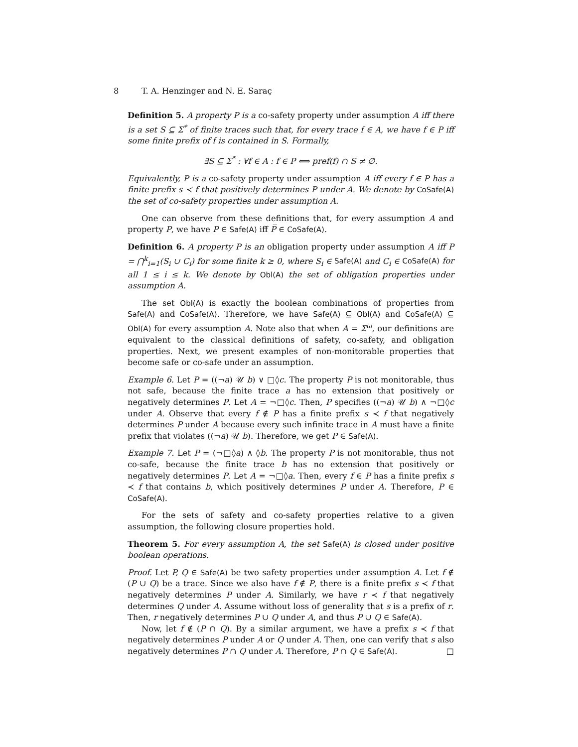8 T. A. Henzinger and N. E. Saraç
Definition 5. A property P is a co-safety property under assumption A iff there is a set S ⊆ Σ<sup>*</sup> of finite traces such that, for every trace f ∈ A, we have f ∈ P iff some finite prefix of f is contained in S. Formally,
∃S ⊆ Σ<sup>*</sup> : ∀f ∈ A : f ∈ P ⟺ pref(f) ∩ S ≠ ∅.
Equivalently, P is a co-safety property under assumption A iff every f ∈ P has a finite prefix s ≺ f that positively determines P under A. We denote by CoSafe(A) the set of co-safety properties under assumption A.
One can observe from these definitions that, for every assumption A and property P, we have P ∈ Safe(A) iff P̅ ∈ CoSafe(A).
Definition 6. A property P is an obligation property under assumption A iff P = ⋂<sup>k</sup><sub>i=1</sub>(S<sub>i</sub> ∪ C<sub>i</sub>) for some finite k ≥ 0, where S<sub>i</sub> ∈ Safe(A) and C<sub>i</sub> ∈ CoSafe(A) for all 1 ≤ i ≤ k. We denote by Obl(A) the set of obligation properties under assumption A.
The set Obl(A) is exactly the boolean combinations of properties from Safe(A) and CoSafe(A). Therefore, we have Safe(A) ⊆ Obl(A) and CoSafe(A) ⊆ Obl(A) for every assumption A. Note also that when A = Σ<sup>ω</sup>, our definitions are equivalent to the classical definitions of safety, co-safety, and obligation properties. Next, we present examples of non-monitorable properties that become safe or co-safe under an assumption.
Example 6. Let P = ((¬a) 𝒰 b) ∨ □◊c. The property P is not monitorable, thus not safe, because the finite trace a has no extension that positively or negatively determines P. Let A = ¬□◊c. Then, P specifies ((¬a) 𝒰 b) ∧ ¬□◊c under A. Observe that every f ∉ P has a finite prefix s ≺ f that negatively determines P under A because every such infinite trace in A must have a finite prefix that violates ((¬a) 𝒰 b). Therefore, we get P ∈ Safe(A).
Example 7. Let P = (¬□◊a) ∧ ◊b. The property P is not monitorable, thus not co-safe, because the finite trace b has no extension that positively or negatively determines P. Let A = ¬□◊a. Then, every f ∈ P has a finite prefix s ≺ f that contains b, which positively determines P under A. Therefore, P ∈ CoSafe(A).
For the sets of safety and co-safety properties relative to a given assumption, the following closure properties hold.
Theorem 5. For every assumption A, the set Safe(A) is closed under positive boolean operations.
Proof. Let P, Q ∈ Safe(A) be two safety properties under assumption A. Let f ∉ (P ∪ Q) be a trace. Since we also have f ∉ P, there is a finite prefix s ≺ f that negatively determines P under A. Similarly, we have r ≺ f that negatively determines Q under A. Assume without loss of generality that s is a prefix of r. Then, r negatively determines P ∪ Q under A, and thus P ∪ Q ∈ Safe(A).
Now, let f ∉ (P ∩ Q). By a similar argument, we have a prefix s ≺ f that negatively determines P under A or Q under A. Then, one can verify that s also negatively determines P ∩ Q under A. Therefore, P ∩ Q ∈ Safe(A). □